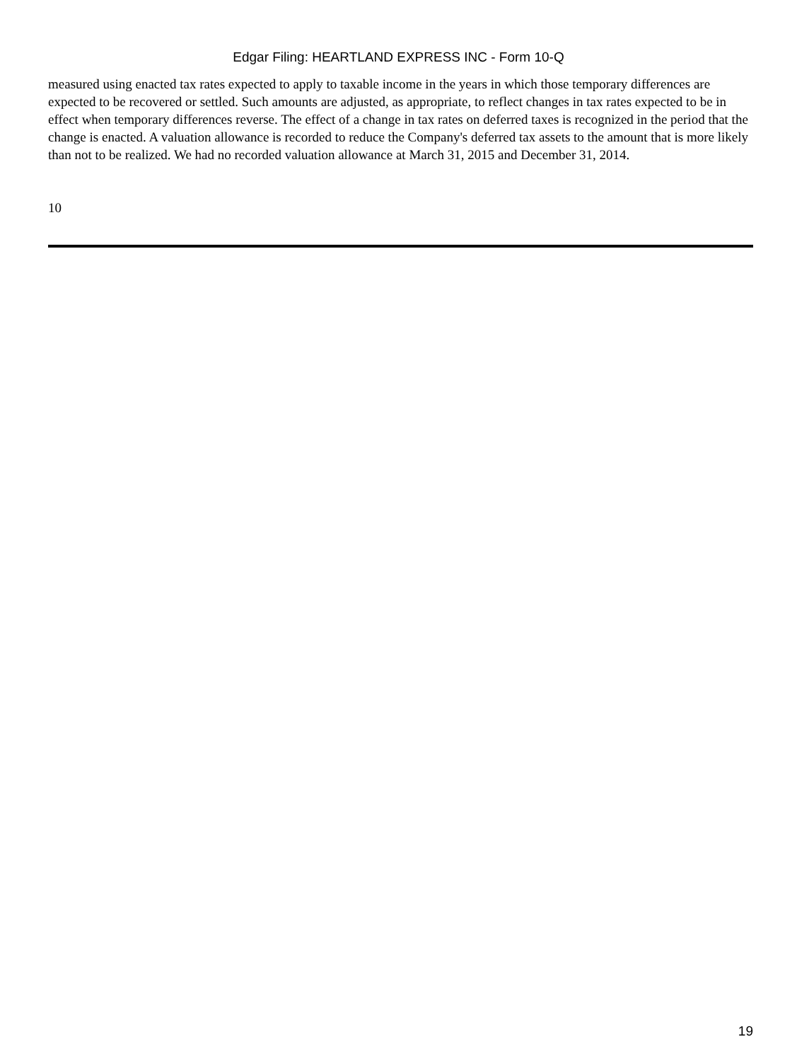Edgar Filing: HEARTLAND EXPRESS INC - Form 10-Q
measured using enacted tax rates expected to apply to taxable income in the years in which those temporary differences are expected to be recovered or settled. Such amounts are adjusted, as appropriate, to reflect changes in tax rates expected to be in effect when temporary differences reverse. The effect of a change in tax rates on deferred taxes is recognized in the period that the change is enacted. A valuation allowance is recorded to reduce the Company's deferred tax assets to the amount that is more likely than not to be realized. We had no recorded valuation allowance at March 31, 2015 and December 31, 2014.
10
19